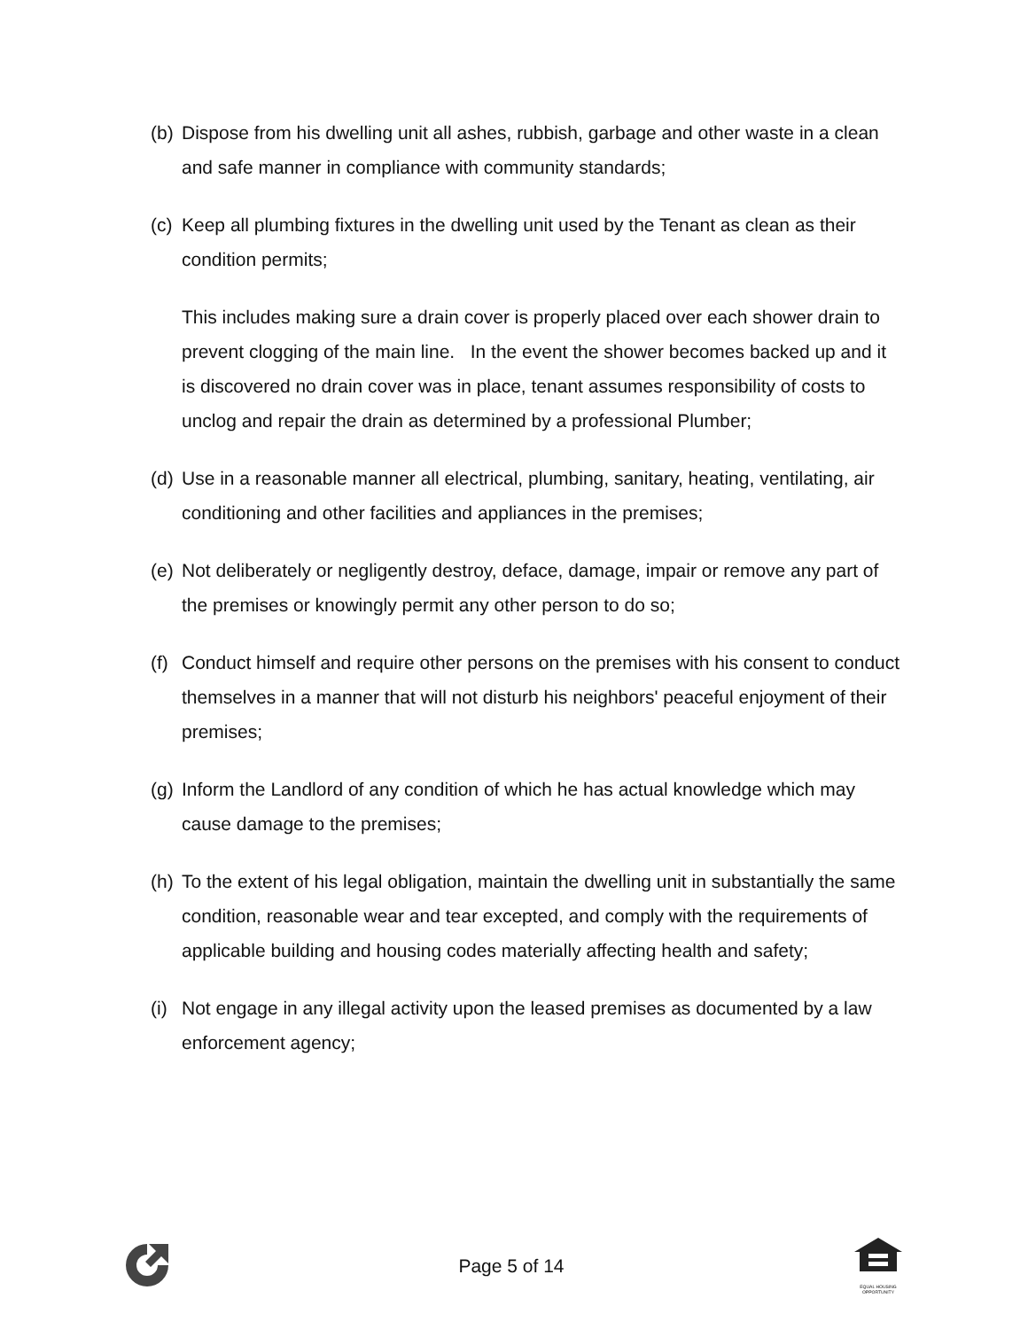(b) Dispose from his dwelling unit all ashes, rubbish, garbage and other waste in a clean and safe manner in compliance with community standards;
(c) Keep all plumbing fixtures in the dwelling unit used by the Tenant as clean as their condition permits;
This includes making sure a drain cover is properly placed over each shower drain to prevent clogging of the main line. In the event the shower becomes backed up and it is discovered no drain cover was in place, tenant assumes responsibility of costs to unclog and repair the drain as determined by a professional Plumber;
(d) Use in a reasonable manner all electrical, plumbing, sanitary, heating, ventilating, air conditioning and other facilities and appliances in the premises;
(e) Not deliberately or negligently destroy, deface, damage, impair or remove any part of the premises or knowingly permit any other person to do so;
(f) Conduct himself and require other persons on the premises with his consent to conduct themselves in a manner that will not disturb his neighbors' peaceful enjoyment of their premises;
(g) Inform the Landlord of any condition of which he has actual knowledge which may cause damage to the premises;
(h) To the extent of his legal obligation, maintain the dwelling unit in substantially the same condition, reasonable wear and tear excepted, and comply with the requirements of applicable building and housing codes materially affecting health and safety;
(i) Not engage in any illegal activity upon the leased premises as documented by a law enforcement agency;
Page 5 of 14
EQUAL HOUSING OPPORTUNITY